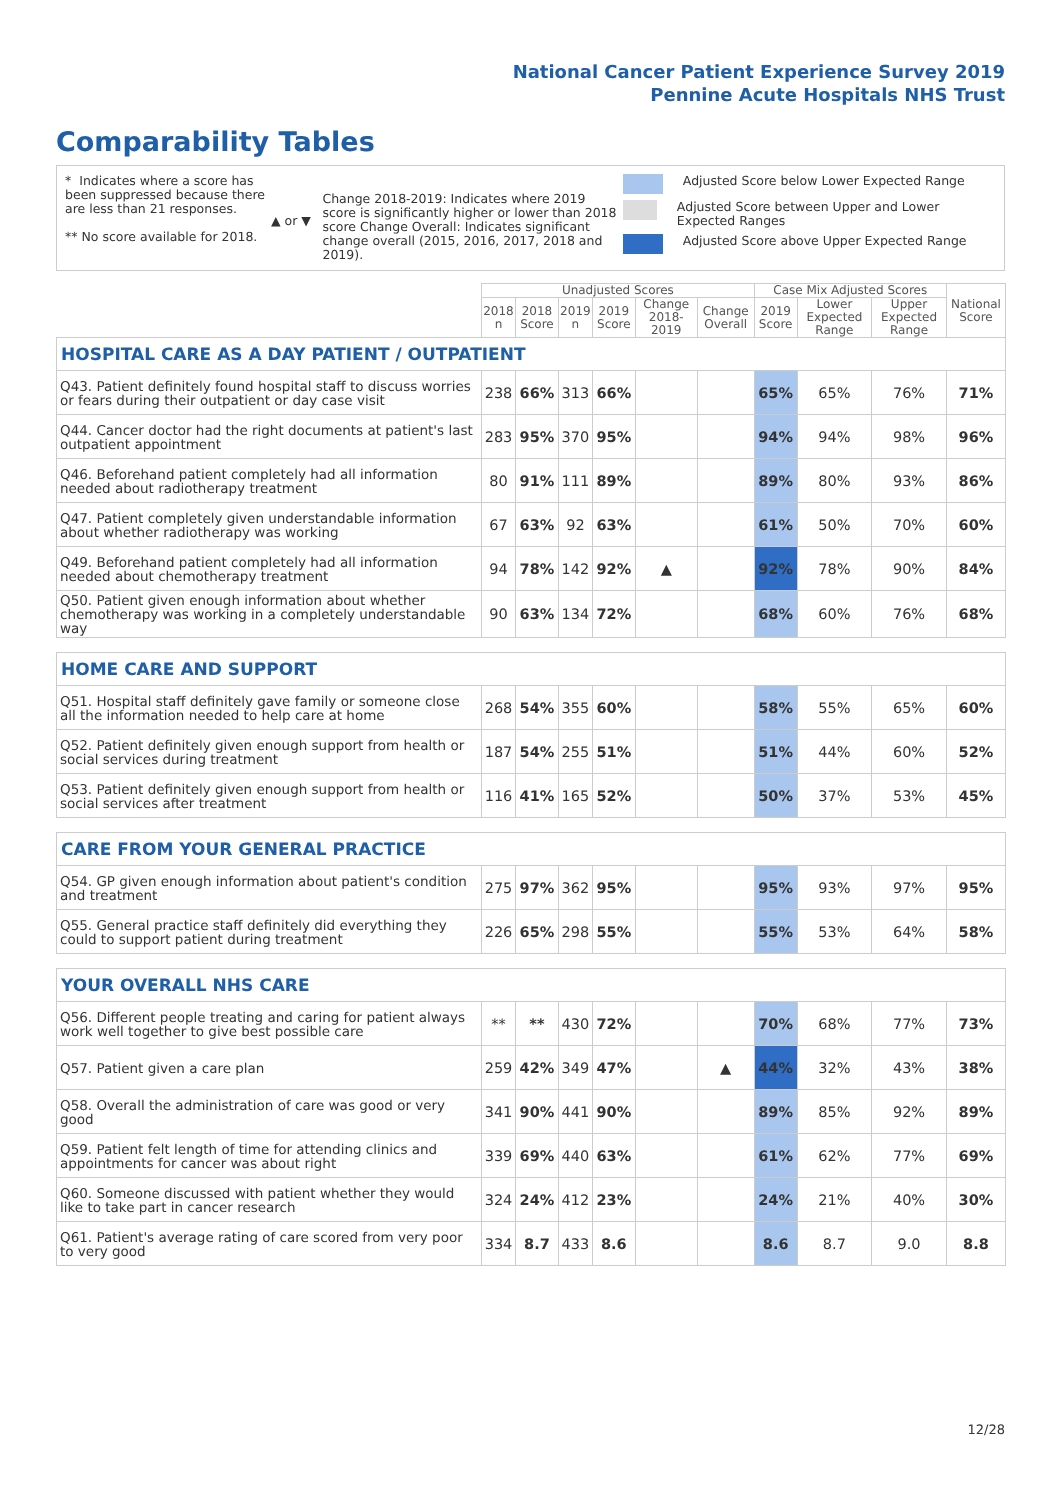National Cancer Patient Experience Survey 2019
Pennine Acute Hospitals NHS Trust
Comparability Tables
* Indicates where a score has been suppressed because there are less than 21 responses.
** No score available for 2018.
▲ or ▼
Change 2018-2019: Indicates where 2019 score is significantly higher or lower than 2018 score Change Overall: Indicates significant change overall (2015, 2016, 2017, 2018 and 2019).
Adjusted Score below Lower Expected Range
Adjusted Score between Upper and Lower Expected Ranges
Adjusted Score above Upper Expected Range
| | Unadjusted Scores | | | | | | Case Mix Adjusted Scores | | | National Score |
| --- | --- | --- | --- | --- | --- | --- | --- | --- | --- | --- |
| | 2018 n | 2018 Score | 2019 n | 2019 Score | Change 2018-2019 | Change Overall | 2019 Score | Lower Expected Range | Upper Expected Range | |
| HOSPITAL CARE AS A DAY PATIENT / OUTPATIENT | | | | | | | | | | |
| Q43. Patient definitely found hospital staff to discuss worries or fears during their outpatient or day case visit | 238 | 66% | 313 | 66% | | | 65% | 65% | 76% | 71% |
| Q44. Cancer doctor had the right documents at patient's last outpatient appointment | 283 | 95% | 370 | 95% | | | 94% | 94% | 98% | 96% |
| Q46. Beforehand patient completely had all information needed about radiotherapy treatment | 80 | 91% | 111 | 89% | | | 89% | 80% | 93% | 86% |
| Q47. Patient completely given understandable information about whether radiotherapy was working | 67 | 63% | 92 | 63% | | | 61% | 50% | 70% | 60% |
| Q49. Beforehand patient completely had all information needed about chemotherapy treatment | 94 | 78% | 142 | 92% | ▲ | | 92% | 78% | 90% | 84% |
| Q50. Patient given enough information about whether chemotherapy was working in a completely understandable way | 90 | 63% | 134 | 72% | | | 68% | 60% | 76% | 68% |
| HOME CARE AND SUPPORT | | | | | | | | | | |
| Q51. Hospital staff definitely gave family or someone close all the information needed to help care at home | 268 | 54% | 355 | 60% | | | 58% | 55% | 65% | 60% |
| Q52. Patient definitely given enough support from health or social services during treatment | 187 | 54% | 255 | 51% | | | 51% | 44% | 60% | 52% |
| Q53. Patient definitely given enough support from health or social services after treatment | 116 | 41% | 165 | 52% | | | 50% | 37% | 53% | 45% |
| CARE FROM YOUR GENERAL PRACTICE | | | | | | | | | | |
| Q54. GP given enough information about patient's condition and treatment | 275 | 97% | 362 | 95% | | | 95% | 93% | 97% | 95% |
| Q55. General practice staff definitely did everything they could to support patient during treatment | 226 | 65% | 298 | 55% | | | 55% | 53% | 64% | 58% |
| YOUR OVERALL NHS CARE | | | | | | | | | | |
| Q56. Different people treating and caring for patient always work well together to give best possible care | ** | ** | 430 | 72% | | | 70% | 68% | 77% | 73% |
| Q57. Patient given a care plan | 259 | 42% | 349 | 47% | | ▲ | 44% | 32% | 43% | 38% |
| Q58. Overall the administration of care was good or very good | 341 | 90% | 441 | 90% | | | 89% | 85% | 92% | 89% |
| Q59. Patient felt length of time for attending clinics and appointments for cancer was about right | 339 | 69% | 440 | 63% | | | 61% | 62% | 77% | 69% |
| Q60. Someone discussed with patient whether they would like to take part in cancer research | 324 | 24% | 412 | 23% | | | 24% | 21% | 40% | 30% |
| Q61. Patient's average rating of care scored from very poor to very good | 334 | 8.7 | 433 | 8.6 | | | 8.6 | 8.7 | 9.0 | 8.8 |
12/28